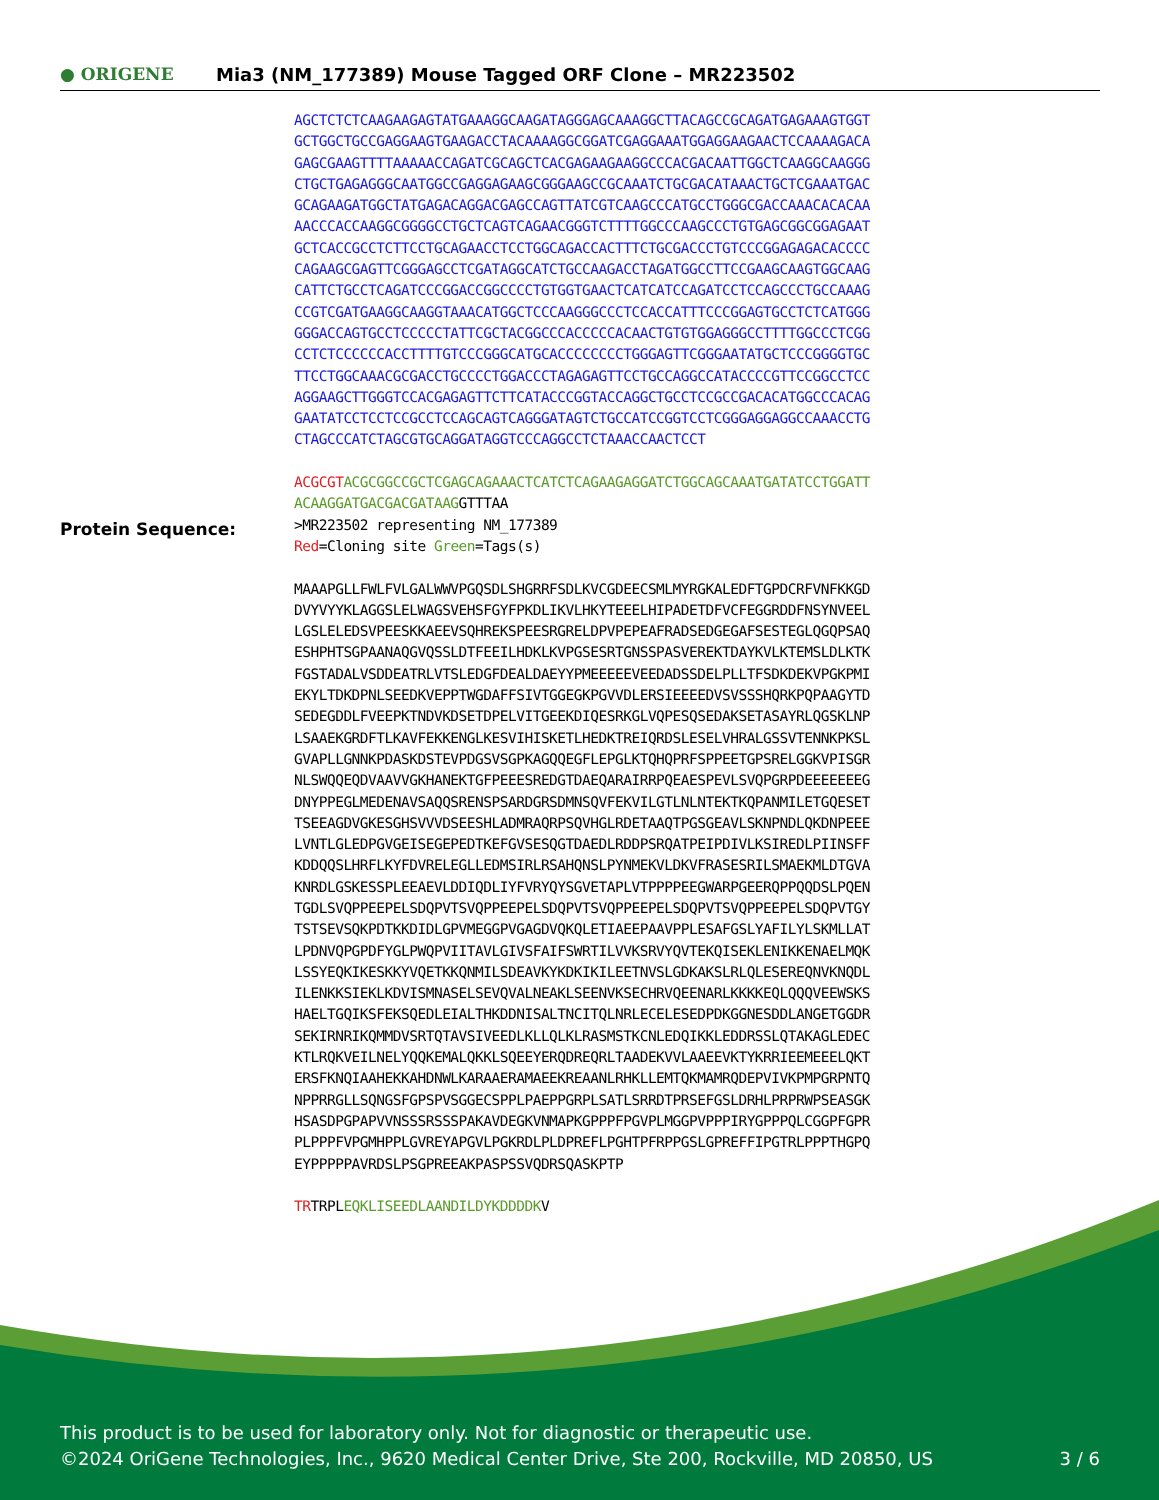● ORIGENE
Mia3 (NM_177389) Mouse Tagged ORF Clone – MR223502
AGCTCTCTCAAGAAGAGTATGAAAGGCAAGATAGGGAGCAAAGGCTTACAGCCGCAGATGAGAAAGTGGT GCTGGCTGCCGAGGAAGTGAAGACCTACAAAAGGCGGATCGAGGAAATGGAGGAAGAACTCCAAAAGACA GAGCGAAGTTTTAAAAACCAGATCGCAGCTCACGAGAAGAAGGCCCACGACAATTGGCTCAAGGCAAGGG CTGCTGAGAGGGCAATGGCCGAGGAGAAGCGGGAAGCCGCAAATCTGCGACATAAACTGCTCGAAATGAC GCAGAAGATGGCTATGAGACAGGACGAGCCAGTTATCGTCAAGCCCATGCCTGGGCGACCAAACACACAA AACCCACCAAGGCGGGGCCTGCTCAGTCAGAACGGGTCTTTTGGCCCAAGCCCTGTGAGCGGCGGAGAAT GCTCACCGCCTCTTCCTGCAGAACCTCCTGGCAGACCACTTTCTGCGACCCTGTCCCGGAGAGACACCCC CAGAAGCGAGTTCGGGAGCCTCGATAGGCATCTGCCAAGACCTAGATGGCCTTCCGAAGCAAGTGGCAAG CATTCTGCCTCAGATCCCGGACCGGCCCCTGTGGTGAACTCATCATCCAGATCCTCCAGCCCTGCCAAAG CCGTCGATGAAGGCAAGGTAAACATGGCTCCCAAGGGCCCTCCACCATTTCCCGGAGTGCCTCTCATGGG GGGACCAGTGCCTCCCCCTATTCGCTACGGCCCACCCCCACAACTGTGTGGAGGGCCTTTTGGCCCTCGG CCTCTCCCCCCACCTTTTGTCCCGGGCATGCACCCCCCCCTGGGAGTTCGGGAATATGCTCCCGGGGTGC TTCCTGGCAAACGCGACCTGCCCCTGGACCCTAGAGAGTTCCTGCCAGGCCATACCCCGTTCCGGCCTCC AGGAAGCTTGGGTCCACGAGAGTTCTTCATACCCGGTACCAGGCTGCCTCCGCCGACACATGGCCCACAG GAATATCCTCCTCCGCCTCCAGCAGTCAGGGATAGTCTGCCATCCGGTCCTCGGGAGGAGGCCAAACCTG CTAGCCCATCTAGCGTGCAGGATAGGTCCCAGGCCTCTAAACCAACTCCT ACGCGT ACGCGGCCGCTCGAGCAGAAACTCATCTCAGAAGAGGATCTGGCAGCAAATGATATCCTGGATT ACAAGGATGACGACGATAAG GTTTAA
Protein Sequence:
>MR223502 representing NM_177389 Red=Cloning site Green=Tags(s) MAAAPGLLFWLFVLGALWWVPGQSDLSHGRRFSDLKVCGDEECSMLMYRGKALEDFTGPDCRFVNFKKGD DVYVYYKLAGGSLELWAGSVEHSFGYFPKDLIKVLHKYTEEELHIPADETDFVCFEGGRDDFNSYNVEEL LGSLELEDSVPEESKKAEEVSQHREKSPEESRGRELDPVPEPEAFRADSEDGEGAFSESTEGLQGQPSAQ ESHPHTSGPAANAQGVQSSLDTFEEILHDKLKVPGSESRTGNSSPASVEREKTDAYKVLKTEMSLDLKTK FGSTADALVSDDEATRLVTSLEDGFDEALDAEYYPMEEEEEVEEDADSSDELPLLTFSDKDEKVPGKPMI EKYLTDKDPNLSEEDKVEPPTWGDAFFSIVTGGEGKPGVVDLERSIEEEEDVSVSSSHQRKPQPAAGYTD SEDEGDDLFVEEPKTNDVKDSETDPELVITGEEKDIQESRKGLVQPESQSEDAKSETASAYRLQGSKLNP LSAAEKGRDFTLKAVFEKKENGLKESVIHISKETLHEDKTREIQRDSLESELVHRALGSSVTENNKPKSL GVAPLLGNNKPDASKDSTEVPDGSVSGPKAGQQEGFLEPGLKTQHQPRFSPPEETGPSRELGGKVPISGR NLSWQQEQDVAAVVGKHANEKTGFPEEESREDGTDAEQARAIRRPQEAESPEVLSVQPGRPDEEEEEEEG DNYPPEGLMEDENAVSAQQSRENSPSARDGRSDMNSQVFEKVILGTLNLNTEKTKQPANMILETGQESET TSEEAGDVGKESGHSVVVDSEESHLADMRAQRPSQVHGLRDETAAQTPGSGEAVLSKNPNDLQKDNPEEE LVNTLGLEDPGVGEISEGEPEDTKEFGVSESQGTDAEDLRDDPSRQATPEIPDIVLKSIREDLPIINSFF KDDQQSLHRFLKYFDVRELEGLLEDMSIRLRSAHQNSLPYNMEKVLDKVFRASESRILSMAEKMLDTGVA KNRDLGSKESSPLEEAEVLDDIQDLIYFVRYQYSGVETAPLVTPPPPEEGWARPGEERQPPQQDSLPQEN TGDLSVQPPEEPELSDQPVTSVQPPEEPELSDQPVTSVQPPEEPELSDQPVTSVQPPEEPELSDQPVTGY TSTSEVSQKPDTKKDIDLGPVMEGGPVGAGDVQKQLETIAEEPAAVPPLESAFGSLYAFILYLSKMLLAT LPDNVQPGPDFYGLPWQPVIITAVLGIVSFAIFSWRTILVVKSRVYQVTEKQISEKLENIKKENAELMQK LSSYEQKIKESKKYVQETKKQNMILSDEAVKYKDKIKILEETNVSLGDKAKSLRLQLESEREQNVKNQDL ILENKKSIEKLKDVISMNASELSEVQVALNEAKLSEENVKSECHRVQEENARLKKKKEQLQQQVEEWSKS HAELTGQIKSFEKSQEDLEIALTHKDDNISALTNCITQLNRLECELESEDPDKGGNESDDLANGETGGDR SEKIRNRIKQMMDVSRTQTAVSIVEEDLKLLQLKLRASMSTKCNLEDQIKKLEDDRSSLQTAKAGLEDEC KTLRQKVEILNELYQQKEMALQKKLSQEEYERQDREQRLTAADEKVVLAAEEVKTYKRRIEEMEEELQKT ERSFKNQIAAHEKKAHDNWLKARAAERAMAEEKREAANLRHKLLEMTQKMAMRQDEPVIVKPMPGRPNTQ NPPRRGLLSQNGSFGPSPVSGGECSPPLPAEPPGRPLSATLSRRDTPRSEFGSLDRHLPRPRWPSEASGK HSASDPGPAPVVNSSSRSSSPAKAVDEGKVNMAPKGPPPFPGVPLMGGPVPPPIRYGPPPQLCGGPFGPR PLPPPFVPGMHPPLGVREYAPGVLPGKRDLPLDPREFLPGHTPFRPPGSLGPREFFIPGTRLPPPTHGPQ EYPPPPPAVRDSLPSGPREEAKPASPSSVQDRSQASKPTP TRTRPLEQKLISEEDLAANDILDYKDDDDKV
This product is to be used for laboratory only. Not for diagnostic or therapeutic use.
©2024 OriGene Technologies, Inc., 9620 Medical Center Drive, Ste 200, Rockville, MD 20850, US 3 / 6